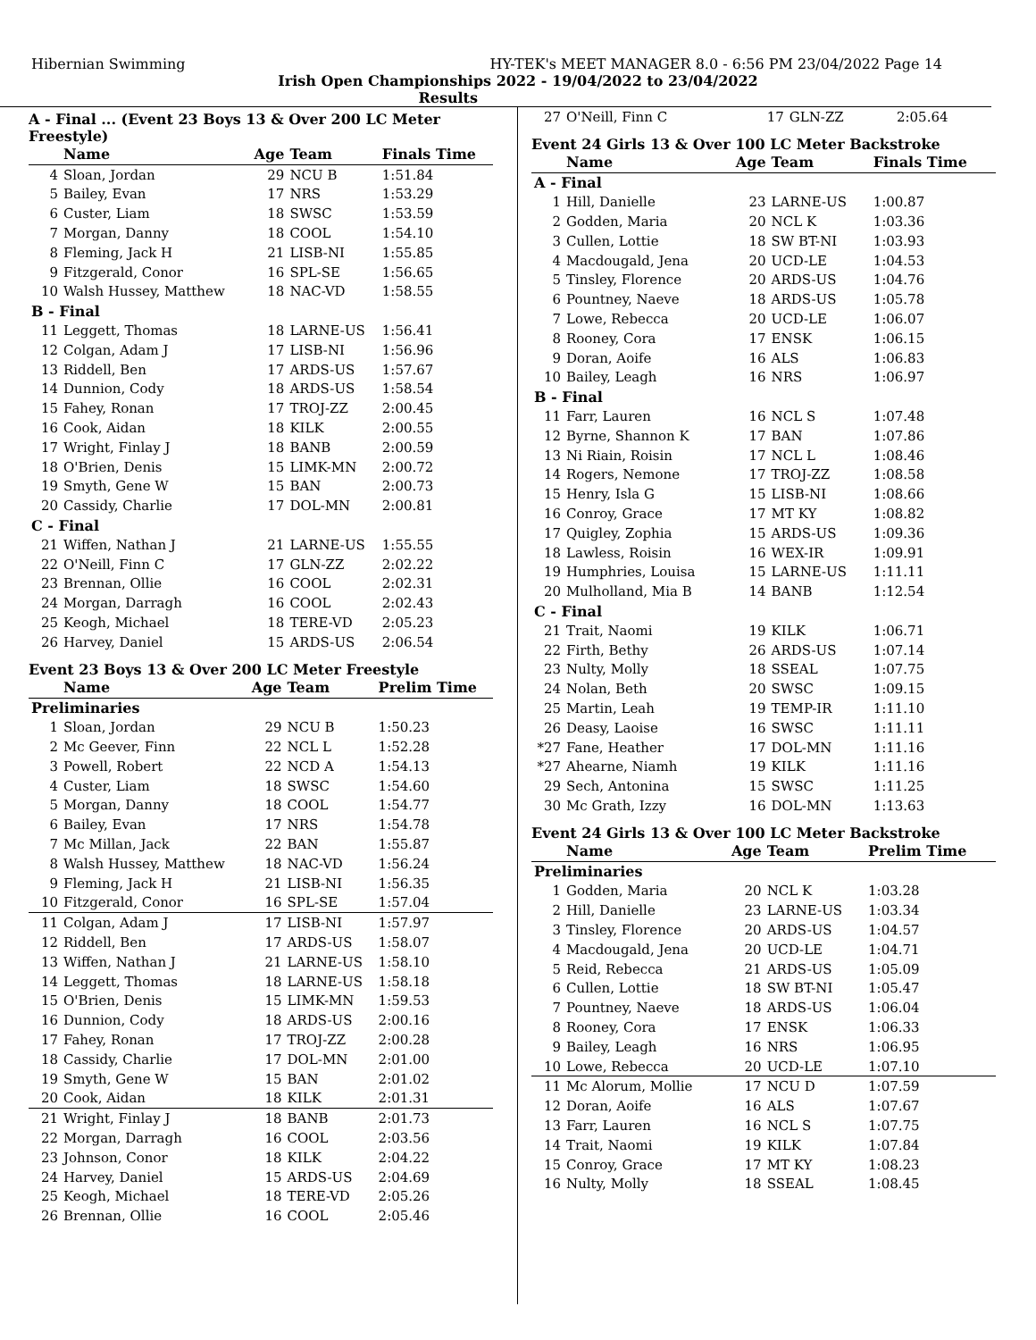Hibernian Swimming HY-TEK's MEET MANAGER 8.0 - 6:56 PM 23/04/2022 Page 14
Irish Open Championships 2022 - 19/04/2022 to 23/04/2022
Results
A - Final ... (Event 23 Boys 13 & Over 200 LC Meter Freestyle)
| | Name | Age | Team | Finals Time |
| --- | --- | --- | --- | --- |
| 4 | Sloan, Jordan | 29 | NCU B | 1:51.84 |
| 5 | Bailey, Evan | 17 | NRS | 1:53.29 |
| 6 | Custer, Liam | 18 | SWSC | 1:53.59 |
| 7 | Morgan, Danny | 18 | COOL | 1:54.10 |
| 8 | Fleming, Jack H | 21 | LISB-NI | 1:55.85 |
| 9 | Fitzgerald, Conor | 16 | SPL-SE | 1:56.65 |
| 10 | Walsh Hussey, Matthew | 18 | NAC-VD | 1:58.55 |
| B - Final | | | | |
| 11 | Leggett, Thomas | 18 | LARNE-US | 1:56.41 |
| 12 | Colgan, Adam J | 17 | LISB-NI | 1:56.96 |
| 13 | Riddell, Ben | 17 | ARDS-US | 1:57.67 |
| 14 | Dunnion, Cody | 18 | ARDS-US | 1:58.54 |
| 15 | Fahey, Ronan | 17 | TROJ-ZZ | 2:00.45 |
| 16 | Cook, Aidan | 18 | KILK | 2:00.55 |
| 17 | Wright, Finlay J | 18 | BANB | 2:00.59 |
| 18 | O'Brien, Denis | 15 | LIMK-MN | 2:00.72 |
| 19 | Smyth, Gene W | 15 | BAN | 2:00.73 |
| 20 | Cassidy, Charlie | 17 | DOL-MN | 2:00.81 |
| C - Final | | | | |
| 21 | Wiffen, Nathan J | 21 | LARNE-US | 1:55.55 |
| 22 | O'Neill, Finn C | 17 | GLN-ZZ | 2:02.22 |
| 23 | Brennan, Ollie | 16 | COOL | 2:02.31 |
| 24 | Morgan, Darragh | 16 | COOL | 2:02.43 |
| 25 | Keogh, Michael | 18 | TERE-VD | 2:05.23 |
| 26 | Harvey, Daniel | 15 | ARDS-US | 2:06.54 |
Event 23 Boys 13 & Over 200 LC Meter Freestyle
| | Name | Age | Team | Prelim Time |
| --- | --- | --- | --- | --- |
| Preliminaries | | | | |
| 1 | Sloan, Jordan | 29 | NCU B | 1:50.23 |
| 2 | Mc Geever, Finn | 22 | NCL L | 1:52.28 |
| 3 | Powell, Robert | 22 | NCD A | 1:54.13 |
| 4 | Custer, Liam | 18 | SWSC | 1:54.60 |
| 5 | Morgan, Danny | 18 | COOL | 1:54.77 |
| 6 | Bailey, Evan | 17 | NRS | 1:54.78 |
| 7 | Mc Millan, Jack | 22 | BAN | 1:55.87 |
| 8 | Walsh Hussey, Matthew | 18 | NAC-VD | 1:56.24 |
| 9 | Fleming, Jack H | 21 | LISB-NI | 1:56.35 |
| 10 | Fitzgerald, Conor | 16 | SPL-SE | 1:57.04 |
| 11 | Colgan, Adam J | 17 | LISB-NI | 1:57.97 |
| 12 | Riddell, Ben | 17 | ARDS-US | 1:58.07 |
| 13 | Wiffen, Nathan J | 21 | LARNE-US | 1:58.10 |
| 14 | Leggett, Thomas | 18 | LARNE-US | 1:58.18 |
| 15 | O'Brien, Denis | 15 | LIMK-MN | 1:59.53 |
| 16 | Dunnion, Cody | 18 | ARDS-US | 2:00.16 |
| 17 | Fahey, Ronan | 17 | TROJ-ZZ | 2:00.28 |
| 18 | Cassidy, Charlie | 17 | DOL-MN | 2:01.00 |
| 19 | Smyth, Gene W | 15 | BAN | 2:01.02 |
| 20 | Cook, Aidan | 18 | KILK | 2:01.31 |
| 21 | Wright, Finlay J | 18 | BANB | 2:01.73 |
| 22 | Morgan, Darragh | 16 | COOL | 2:03.56 |
| 23 | Johnson, Conor | 18 | KILK | 2:04.22 |
| 24 | Harvey, Daniel | 15 | ARDS-US | 2:04.69 |
| 25 | Keogh, Michael | 18 | TERE-VD | 2:05.26 |
| 26 | Brennan, Ollie | 16 | COOL | 2:05.46 |
| 27 | O'Neill, Finn C | 17 | GLN-ZZ | 2:05.64 |
Event 24 Girls 13 & Over 100 LC Meter Backstroke
| | Name | Age | Team | Finals Time |
| --- | --- | --- | --- | --- |
| A - Final | | | | |
| 1 | Hill, Danielle | 23 | LARNE-US | 1:00.87 |
| 2 | Godden, Maria | 20 | NCL K | 1:03.36 |
| 3 | Cullen, Lottie | 18 | SW BT-NI | 1:03.93 |
| 4 | Macdougald, Jena | 20 | UCD-LE | 1:04.53 |
| 5 | Tinsley, Florence | 20 | ARDS-US | 1:04.76 |
| 6 | Pountney, Naeve | 18 | ARDS-US | 1:05.78 |
| 7 | Lowe, Rebecca | 20 | UCD-LE | 1:06.07 |
| 8 | Rooney, Cora | 17 | ENSK | 1:06.15 |
| 9 | Doran, Aoife | 16 | ALS | 1:06.83 |
| 10 | Bailey, Leagh | 16 | NRS | 1:06.97 |
| B - Final | | | | |
| 11 | Farr, Lauren | 16 | NCL S | 1:07.48 |
| 12 | Byrne, Shannon K | 17 | BAN | 1:07.86 |
| 13 | Ni Riain, Roisin | 17 | NCL L | 1:08.46 |
| 14 | Rogers, Nemone | 17 | TROJ-ZZ | 1:08.58 |
| 15 | Henry, Isla G | 15 | LISB-NI | 1:08.66 |
| 16 | Conroy, Grace | 17 | MT KY | 1:08.82 |
| 17 | Quigley, Zophia | 15 | ARDS-US | 1:09.36 |
| 18 | Lawless, Roisin | 16 | WEX-IR | 1:09.91 |
| 19 | Humphries, Louisa | 15 | LARNE-US | 1:11.11 |
| 20 | Mulholland, Mia B | 14 | BANB | 1:12.54 |
| C - Final | | | | |
| 21 | Trait, Naomi | 19 | KILK | 1:06.71 |
| 22 | Firth, Bethy | 26 | ARDS-US | 1:07.14 |
| 23 | Nulty, Molly | 18 | SSEAL | 1:07.75 |
| 24 | Nolan, Beth | 20 | SWSC | 1:09.15 |
| 25 | Martin, Leah | 19 | TEMP-IR | 1:11.10 |
| 26 | Deasy, Laoise | 16 | SWSC | 1:11.11 |
| *27 | Fane, Heather | 17 | DOL-MN | 1:11.16 |
| *27 | Ahearne, Niamh | 19 | KILK | 1:11.16 |
| 29 | Sech, Antonina | 15 | SWSC | 1:11.25 |
| 30 | Mc Grath, Izzy | 16 | DOL-MN | 1:13.63 |
Event 24 Girls 13 & Over 100 LC Meter Backstroke
| | Name | Age | Team | Prelim Time |
| --- | --- | --- | --- | --- |
| Preliminaries | | | | |
| 1 | Godden, Maria | 20 | NCL K | 1:03.28 |
| 2 | Hill, Danielle | 23 | LARNE-US | 1:03.34 |
| 3 | Tinsley, Florence | 20 | ARDS-US | 1:04.57 |
| 4 | Macdougald, Jena | 20 | UCD-LE | 1:04.71 |
| 5 | Reid, Rebecca | 21 | ARDS-US | 1:05.09 |
| 6 | Cullen, Lottie | 18 | SW BT-NI | 1:05.47 |
| 7 | Pountney, Naeve | 18 | ARDS-US | 1:06.04 |
| 8 | Rooney, Cora | 17 | ENSK | 1:06.33 |
| 9 | Bailey, Leagh | 16 | NRS | 1:06.95 |
| 10 | Lowe, Rebecca | 20 | UCD-LE | 1:07.10 |
| 11 | Mc Alorum, Mollie | 17 | NCU D | 1:07.59 |
| 12 | Doran, Aoife | 16 | ALS | 1:07.67 |
| 13 | Farr, Lauren | 16 | NCL S | 1:07.75 |
| 14 | Trait, Naomi | 19 | KILK | 1:07.84 |
| 15 | Conroy, Grace | 17 | MT KY | 1:08.23 |
| 16 | Nulty, Molly | 18 | SSEAL | 1:08.45 |